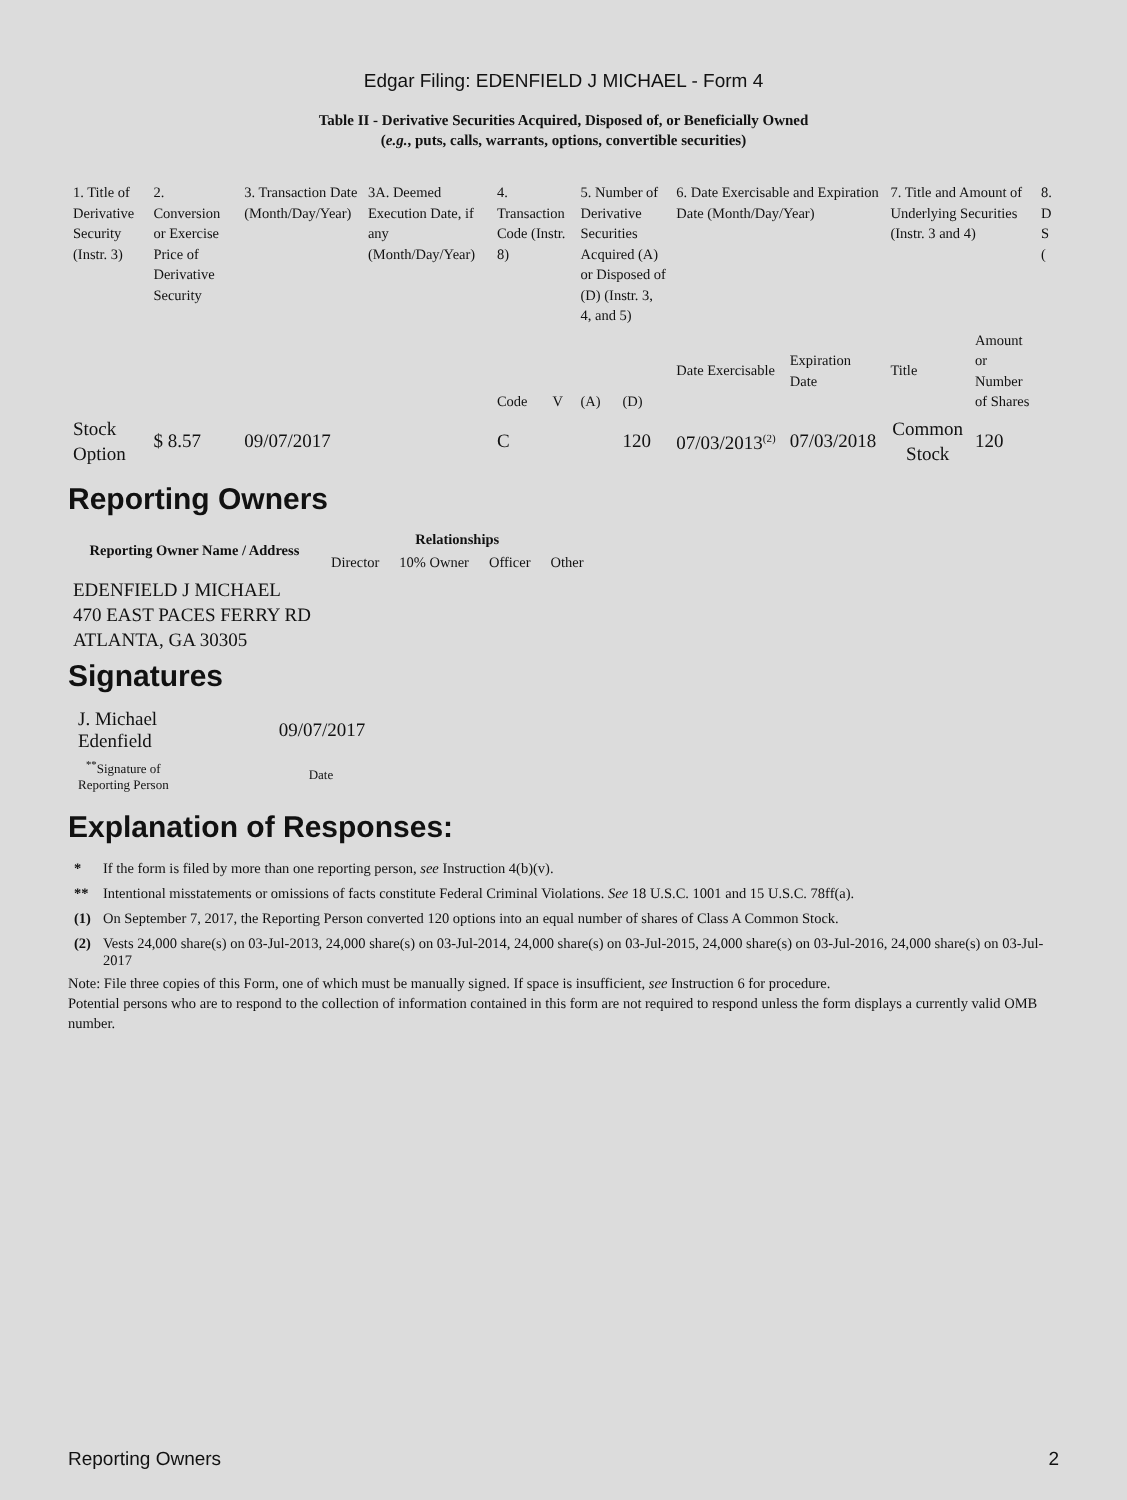Edgar Filing: EDENFIELD J MICHAEL - Form 4
Table II - Derivative Securities Acquired, Disposed of, or Beneficially Owned
(e.g., puts, calls, warrants, options, convertible securities)
| 1. Title of Derivative Security (Instr. 3) | 2. Conversion or Exercise Price of Derivative Security | 3. Transaction Date (Month/Day/Year) | 3A. Deemed Execution Date, if any (Month/Day/Year) | 4. Transaction Code (Instr. 8) | | 5. Number of Derivative Securities Acquired (A) or Disposed of (D) (Instr. 3, 4, and 5) | | 6. Date Exercisable and Expiration Date (Month/Day/Year) | | 7. Title and Amount of Underlying Securities (Instr. 3 and 4) | | 8. D S ( |
| --- | --- | --- | --- | --- | --- | --- | --- | --- | --- | --- | --- | --- |
| | | | | Code | V | (A) | (D) | Date Exercisable | Expiration Date | Title | Amount or Number of Shares | |
| Stock Option | $ 8.57 | 09/07/2017 | | C | | | 120 | 07/03/2013<sup>(2)</sup> | 07/03/2018 | Common Stock | 120 | |
Reporting Owners
| Reporting Owner Name / Address | Relationships | | | |
| --- | --- | --- | --- | --- |
| | Director | 10% Owner | Officer | Other |
| EDENFIELD J MICHAEL 470 EAST PACES FERRY RD ATLANTA, GA 30305 | | | | |
Signatures
| J. Michael Edenfield | 09/07/2017 |
| <sup>**</sup> Signature of Reporting Person | Date |
Explanation of Responses:
| * | If the form is filed by more than one reporting person, see Instruction 4(b)(v). |
| ** | Intentional misstatements or omissions of facts constitute Federal Criminal Violations. See 18 U.S.C. 1001 and 15 U.S.C. 78ff(a). |
| (1) | On September 7, 2017, the Reporting Person converted 120 options into an equal number of shares of Class A Common Stock. |
| (2) | Vests 24,000 share(s) on 03-Jul-2013, 24,000 share(s) on 03-Jul-2014, 24,000 share(s) on 03-Jul-2015, 24,000 share(s) on 03-Jul-2016, 24,000 share(s) on 03-Jul-2017 |
Note: File three copies of this Form, one of which must be manually signed. If space is insufficient, see Instruction 6 for procedure.
Potential persons who are to respond to the collection of information contained in this form are not required to respond unless the form displays a currently valid OMB number.
Reporting Owners 2